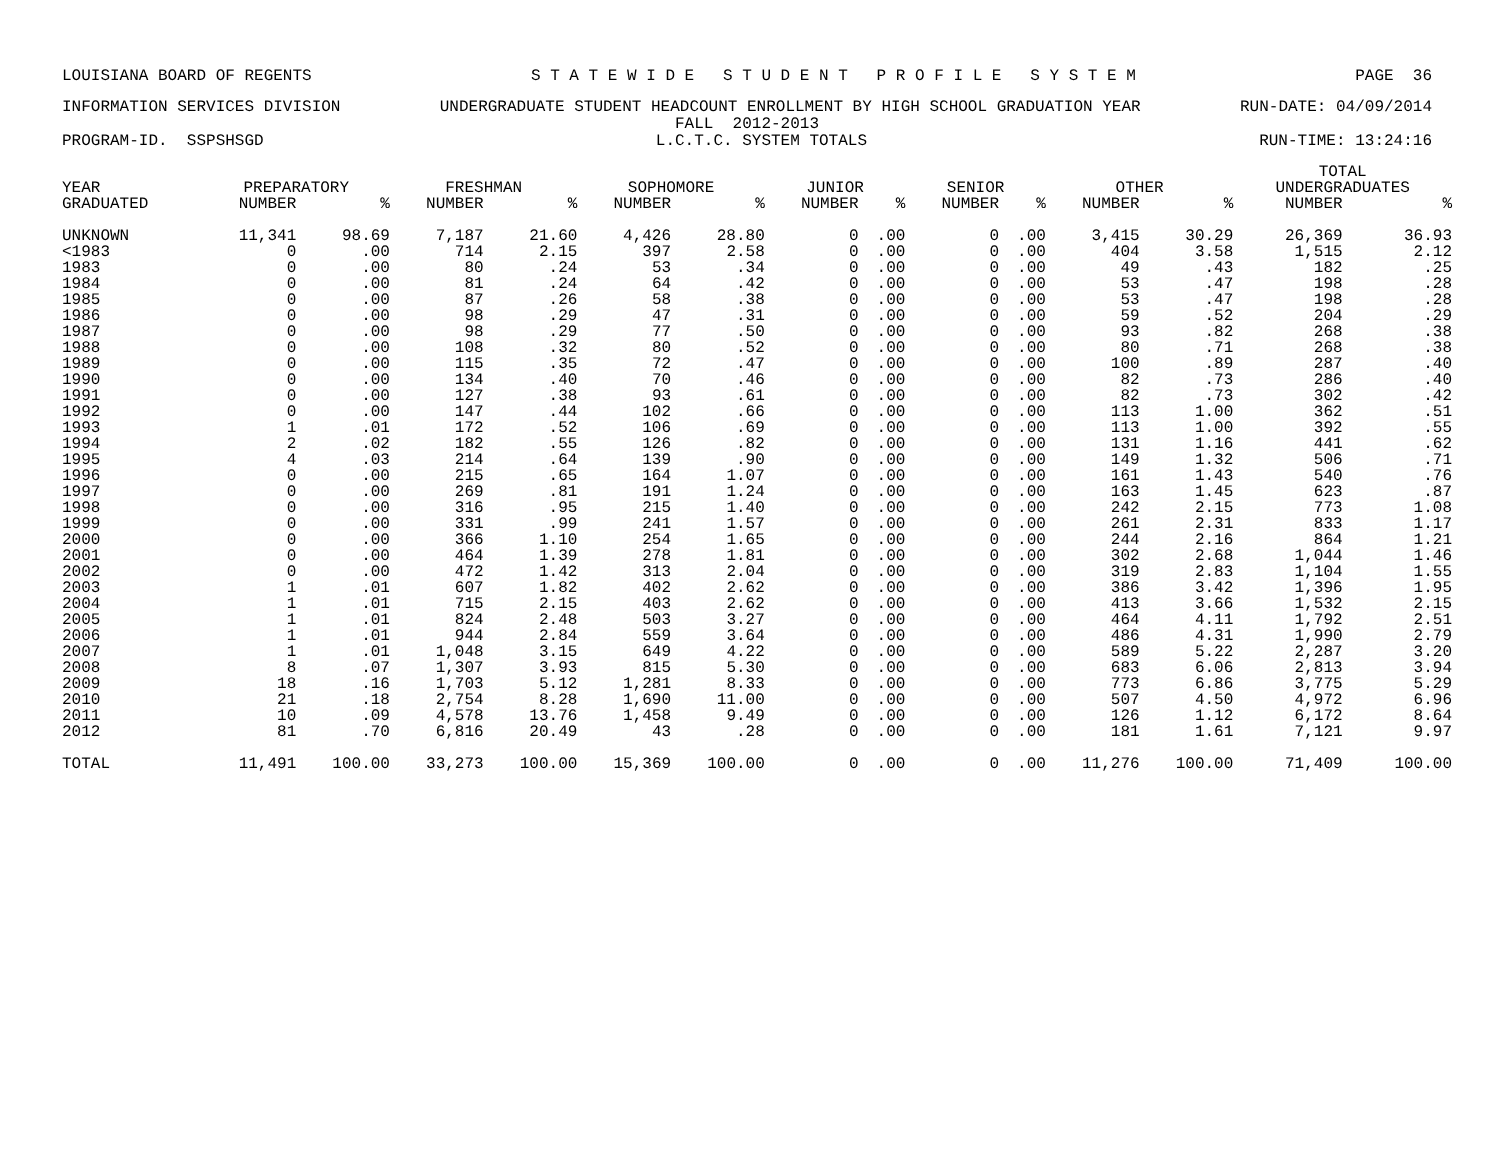LOUISIANA BOARD OF REGENTS S T A T E W I D E S T U D E N T P R O F I L E S Y S T E M PAGE 36
INFORMATION SERVICES DIVISION UNDERGRADUATE STUDENT HEADCOUNT ENROLLMENT BY HIGH SCHOOL GRADUATION YEAR RUN-DATE: 04/09/2014
FALL 2012-2013
PROGRAM-ID. SSPSHSGD L.C.T.C. SYSTEM TOTALS RUN-TIME: 13:24:16
| | | | | | | | | | | | | | TOTAL | |
| --- | --- | --- | --- | --- | --- | --- | --- | --- | --- | --- | --- | --- | --- | --- |
| YEAR | PREPARATORY | | FRESHMAN | | SOPHOMORE | | JUNIOR | | SENIOR | | OTHER | | UNDERGRADUATES | |
| GRADUATED | NUMBER | % | NUMBER | % | NUMBER | % | NUMBER | % | NUMBER | % | NUMBER | % | NUMBER | % |
| UNKNOWN | 11,341 | 98.69 | 7,187 | 21.60 | 4,426 | 28.80 | 0 | .00 | 0 | .00 | 3,415 | 30.29 | 26,369 | 36.93 |
| <1983 | 0 | .00 | 714 | 2.15 | 397 | 2.58 | 0 | .00 | 0 | .00 | 404 | 3.58 | 1,515 | 2.12 |
| 1983 | 0 | .00 | 80 | .24 | 53 | .34 | 0 | .00 | 0 | .00 | 49 | .43 | 182 | .25 |
| 1984 | 0 | .00 | 81 | .24 | 64 | .42 | 0 | .00 | 0 | .00 | 53 | .47 | 198 | .28 |
| 1985 | 0 | .00 | 87 | .26 | 58 | .38 | 0 | .00 | 0 | .00 | 53 | .47 | 198 | .28 |
| 1986 | 0 | .00 | 98 | .29 | 47 | .31 | 0 | .00 | 0 | .00 | 59 | .52 | 204 | .29 |
| 1987 | 0 | .00 | 98 | .29 | 77 | .50 | 0 | .00 | 0 | .00 | 93 | .82 | 268 | .38 |
| 1988 | 0 | .00 | 108 | .32 | 80 | .52 | 0 | .00 | 0 | .00 | 80 | .71 | 268 | .38 |
| 1989 | 0 | .00 | 115 | .35 | 72 | .47 | 0 | .00 | 0 | .00 | 100 | .89 | 287 | .40 |
| 1990 | 0 | .00 | 134 | .40 | 70 | .46 | 0 | .00 | 0 | .00 | 82 | .73 | 286 | .40 |
| 1991 | 0 | .00 | 127 | .38 | 93 | .61 | 0 | .00 | 0 | .00 | 82 | .73 | 302 | .42 |
| 1992 | 0 | .00 | 147 | .44 | 102 | .66 | 0 | .00 | 0 | .00 | 113 | 1.00 | 362 | .51 |
| 1993 | 1 | .01 | 172 | .52 | 106 | .69 | 0 | .00 | 0 | .00 | 113 | 1.00 | 392 | .55 |
| 1994 | 2 | .02 | 182 | .55 | 126 | .82 | 0 | .00 | 0 | .00 | 131 | 1.16 | 441 | .62 |
| 1995 | 4 | .03 | 214 | .64 | 139 | .90 | 0 | .00 | 0 | .00 | 149 | 1.32 | 506 | .71 |
| 1996 | 0 | .00 | 215 | .65 | 164 | 1.07 | 0 | .00 | 0 | .00 | 161 | 1.43 | 540 | .76 |
| 1997 | 0 | .00 | 269 | .81 | 191 | 1.24 | 0 | .00 | 0 | .00 | 163 | 1.45 | 623 | .87 |
| 1998 | 0 | .00 | 316 | .95 | 215 | 1.40 | 0 | .00 | 0 | .00 | 242 | 2.15 | 773 | 1.08 |
| 1999 | 0 | .00 | 331 | .99 | 241 | 1.57 | 0 | .00 | 0 | .00 | 261 | 2.31 | 833 | 1.17 |
| 2000 | 0 | .00 | 366 | 1.10 | 254 | 1.65 | 0 | .00 | 0 | .00 | 244 | 2.16 | 864 | 1.21 |
| 2001 | 0 | .00 | 464 | 1.39 | 278 | 1.81 | 0 | .00 | 0 | .00 | 302 | 2.68 | 1,044 | 1.46 |
| 2002 | 0 | .00 | 472 | 1.42 | 313 | 2.04 | 0 | .00 | 0 | .00 | 319 | 2.83 | 1,104 | 1.55 |
| 2003 | 1 | .01 | 607 | 1.82 | 402 | 2.62 | 0 | .00 | 0 | .00 | 386 | 3.42 | 1,396 | 1.95 |
| 2004 | 1 | .01 | 715 | 2.15 | 403 | 2.62 | 0 | .00 | 0 | .00 | 413 | 3.66 | 1,532 | 2.15 |
| 2005 | 1 | .01 | 824 | 2.48 | 503 | 3.27 | 0 | .00 | 0 | .00 | 464 | 4.11 | 1,792 | 2.51 |
| 2006 | 1 | .01 | 944 | 2.84 | 559 | 3.64 | 0 | .00 | 0 | .00 | 486 | 4.31 | 1,990 | 2.79 |
| 2007 | 1 | .01 | 1,048 | 3.15 | 649 | 4.22 | 0 | .00 | 0 | .00 | 589 | 5.22 | 2,287 | 3.20 |
| 2008 | 8 | .07 | 1,307 | 3.93 | 815 | 5.30 | 0 | .00 | 0 | .00 | 683 | 6.06 | 2,813 | 3.94 |
| 2009 | 18 | .16 | 1,703 | 5.12 | 1,281 | 8.33 | 0 | .00 | 0 | .00 | 773 | 6.86 | 3,775 | 5.29 |
| 2010 | 21 | .18 | 2,754 | 8.28 | 1,690 | 11.00 | 0 | .00 | 0 | .00 | 507 | 4.50 | 4,972 | 6.96 |
| 2011 | 10 | .09 | 4,578 | 13.76 | 1,458 | 9.49 | 0 | .00 | 0 | .00 | 126 | 1.12 | 6,172 | 8.64 |
| 2012 | 81 | .70 | 6,816 | 20.49 | 43 | .28 | 0 | .00 | 0 | .00 | 181 | 1.61 | 7,121 | 9.97 |
| TOTAL | 11,491 | 100.00 | 33,273 | 100.00 | 15,369 | 100.00 | 0 | .00 | 0 | .00 | 11,276 | 100.00 | 71,409 | 100.00 |